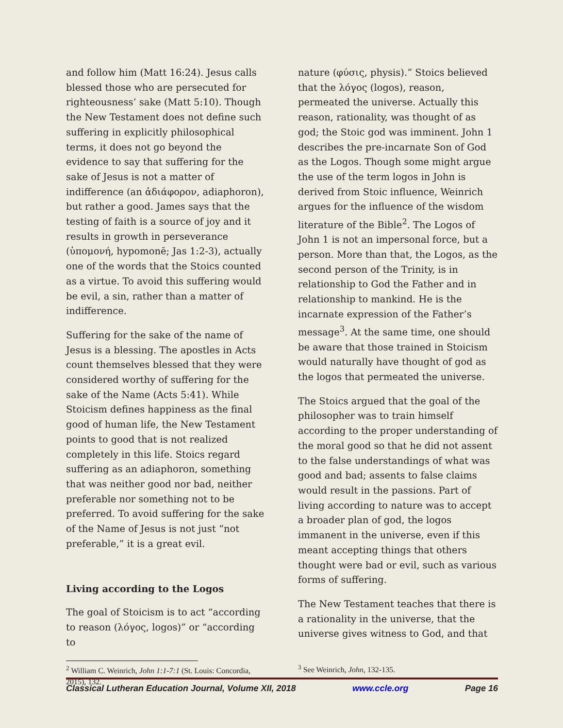and follow him (Matt 16:24). Jesus calls blessed those who are persecuted for righteousness’ sake (Matt 5:10). Though the New Testament does not define such suffering in explicitly philosophical terms, it does not go beyond the evidence to say that suffering for the sake of Jesus is not a matter of indifference (an ἀδιάφορον, adiaphoron), but rather a good. James says that the testing of faith is a source of joy and it results in growth in perseverance (ὑπομονή, hypomonē; Jas 1:2-3), actually one of the words that the Stoics counted as a virtue. To avoid this suffering would be evil, a sin, rather than a matter of indifference.
Suffering for the sake of the name of Jesus is a blessing. The apostles in Acts count themselves blessed that they were considered worthy of suffering for the sake of the Name (Acts 5:41). While Stoicism defines happiness as the final good of human life, the New Testament points to good that is not realized completely in this life. Stoics regard suffering as an adiaphoron, something that was neither good nor bad, neither preferable nor something not to be preferred. To avoid suffering for the sake of the Name of Jesus is not just “not preferable,” it is a great evil.
Living according to the Logos
The goal of Stoicism is to act “according to reason (λόγος, logos)” or “according to
<sup>2</sup> William C. Weinrich, John 1:1-7:1 (St. Louis: Concordia, 2015), 132.
nature (φύσις, physis).” Stoics believed that the λόγος (logos), reason, permeated the universe. Actually this reason, rationality, was thought of as god; the Stoic god was imminent. John 1 describes the pre-incarnate Son of God as the Logos. Though some might argue the use of the term logos in John is derived from Stoic influence, Weinrich argues for the influence of the wisdom literature of the Bible<sup>2</sup>. The Logos of John 1 is not an impersonal force, but a person. More than that, the Logos, as the second person of the Trinity, is in relationship to God the Father and in relationship to mankind. He is the incarnate expression of the Father’s message<sup>3</sup>. At the same time, one should be aware that those trained in Stoicism would naturally have thought of god as the logos that permeated the universe.
The Stoics argued that the goal of the philosopher was to train himself according to the proper understanding of the moral good so that he did not assent to the false understandings of what was good and bad; assents to false claims would result in the passions. Part of living according to nature was to accept a broader plan of god, the logos immanent in the universe, even if this meant accepting things that others thought were bad or evil, such as various forms of suffering.
The New Testament teaches that there is a rationality in the universe, that the universe gives witness to God, and that
<sup>3</sup> See Weinrich, John, 132-135.
Classical Lutheran Education Journal, Volume XII, 2018 www.ccle.org Page 16